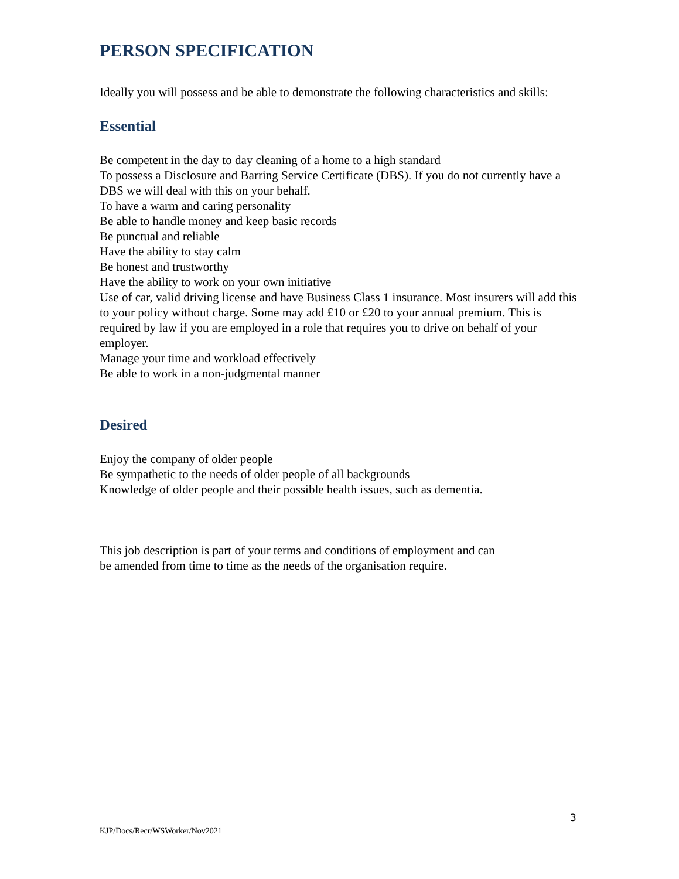PERSON SPECIFICATION
Ideally you will possess and be able to demonstrate the following characteristics and skills:
Essential
Be competent in the day to day cleaning of a home to a high standard
To possess a Disclosure and Barring Service Certificate (DBS). If you do not currently have a DBS we will deal with this on your behalf.
To have a warm and caring personality
Be able to handle money and keep basic records
Be punctual and reliable
Have the ability to stay calm
Be honest and trustworthy
Have the ability to work on your own initiative
Use of car, valid driving license and have Business Class 1 insurance. Most insurers will add this to your policy without charge. Some may add £10 or £20 to your annual premium. This is required by law if you are employed in a role that requires you to drive on behalf of your employer.
Manage your time and workload effectively
Be able to work in a non-judgmental manner
Desired
Enjoy the company of older people
Be sympathetic to the needs of older people of all backgrounds
Knowledge of older people and their possible health issues, such as dementia.
This job description is part of your terms and conditions of employment and can
be amended from time to time as the needs of the organisation require.
3
KJP/Docs/Recr/WSWorker/Nov2021